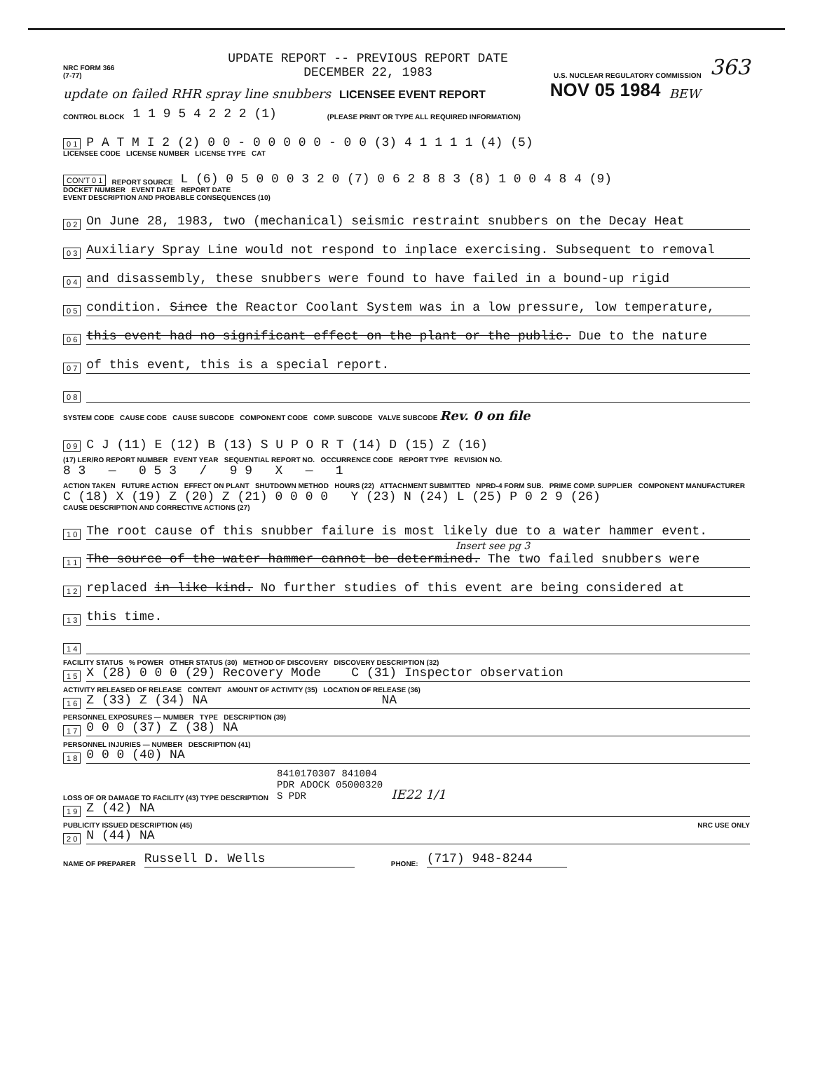NRC FORM 366
(7-77)
UPDATE REPORT -- PREVIOUS REPORT DATE
DECEMBER 22, 1983
U.S. NUCLEAR REGULATORY COMMISSION
363
update on failed RHR spray line snubbers LICENSEE EVENT REPORT NOV 05 1984 BEW
CONTROL BLOCK 1 1 9 5 4 2 2 2 (1) (PLEASE PRINT OR TYPE ALL REQUIRED INFORMATION)
0 1 P A T M I 2 (2) 0 0 - 0 0 0 0 0 - 0 0 (3) 4 1 1 1 1 (4) (5)
LICENSEE CODE LICENSE NUMBER LICENSE TYPE CAT
CON'T 0 1 REPORT SOURCE L (6) 0 5 0 0 0 3 2 0 (7) 0 6 2 8 8 3 (8) 1 0 0 4 8 4 (9)
DOCKET NUMBER EVENT DATE REPORT DATE
EVENT DESCRIPTION AND PROBABLE CONSEQUENCES (10)
0 2 On June 28, 1983, two (mechanical) seismic restraint snubbers on the Decay Heat
0 3 Auxiliary Spray Line would not respond to inplace exercising. Subsequent to removal
0 4 and disassembly, these snubbers were found to have failed in a bound-up rigid
0 5 condition. Since the Reactor Coolant System was in a low pressure, low temperature,
0 6 this event had no significant effect on the plant or the public. Due to the nature
0 7 of this event, this is a special report.
0 8
SYSTEM CODE CAUSE CODE CAUSE SUBCODE COMPONENT CODE COMP. SUBCODE VALVE SUBCODE Rev. 0 on file
0 9 C J (11) E (12) B (13) S U P O R T (14) D (15) Z (16)
(17) LER/RO REPORT NUMBER EVENT YEAR SEQUENTIAL REPORT NO. OCCURRENCE CODE REPORT TYPE REVISION NO.
8 3 — 0 5 3 / 9 9 X — 1
ACTION TAKEN FUTURE ACTION EFFECT ON PLANT SHUTDOWN METHOD HOURS (22) ATTACHMENT SUBMITTED NPRD-4 FORM SUB. PRIME COMP. SUPPLIER COMPONENT MANUFACTURER
C (18) X (19) Z (20) Z (21) 0 0 0 0 Y (23) N (24) L (25) P 0 2 9 (26)
CAUSE DESCRIPTION AND CORRECTIVE ACTIONS (27)
1 0 The root cause of this snubber failure is most likely due to a water hammer event.
Insert see pg 3
1 1 The source of the water hammer cannot be determined. The two failed snubbers were
1 2 replaced in like kind. No further studies of this event are being considered at
1 3 this time.
1 4
FACILITY STATUS % POWER OTHER STATUS (30) METHOD OF DISCOVERY DISCOVERY DESCRIPTION (32)
1 5 X (28) 0 0 0 (29) Recovery Mode C (31) Inspector observation
ACTIVITY RELEASED OF RELEASE CONTENT AMOUNT OF ACTIVITY (35) LOCATION OF RELEASE (36)
1 6 Z (33) Z (34) NA NA
PERSONNEL EXPOSURES — NUMBER TYPE DESCRIPTION (39)
1 7 0 0 0 (37) Z (38) NA
PERSONNEL INJURIES — NUMBER DESCRIPTION (41)
1 8 0 0 0 (40) NA
LOSS OF OR DAMAGE TO FACILITY (43) TYPE DESCRIPTION 8410170307 841004
PDR ADOCK 05000320
S PDR IE22 1/1
1 9 Z (42) NA
PUBLICITY ISSUED DESCRIPTION (45) NRC USE ONLY
2 0 N (44) NA
NAME OF PREPARER Russell D. Wells PHONE: (717) 948-8244